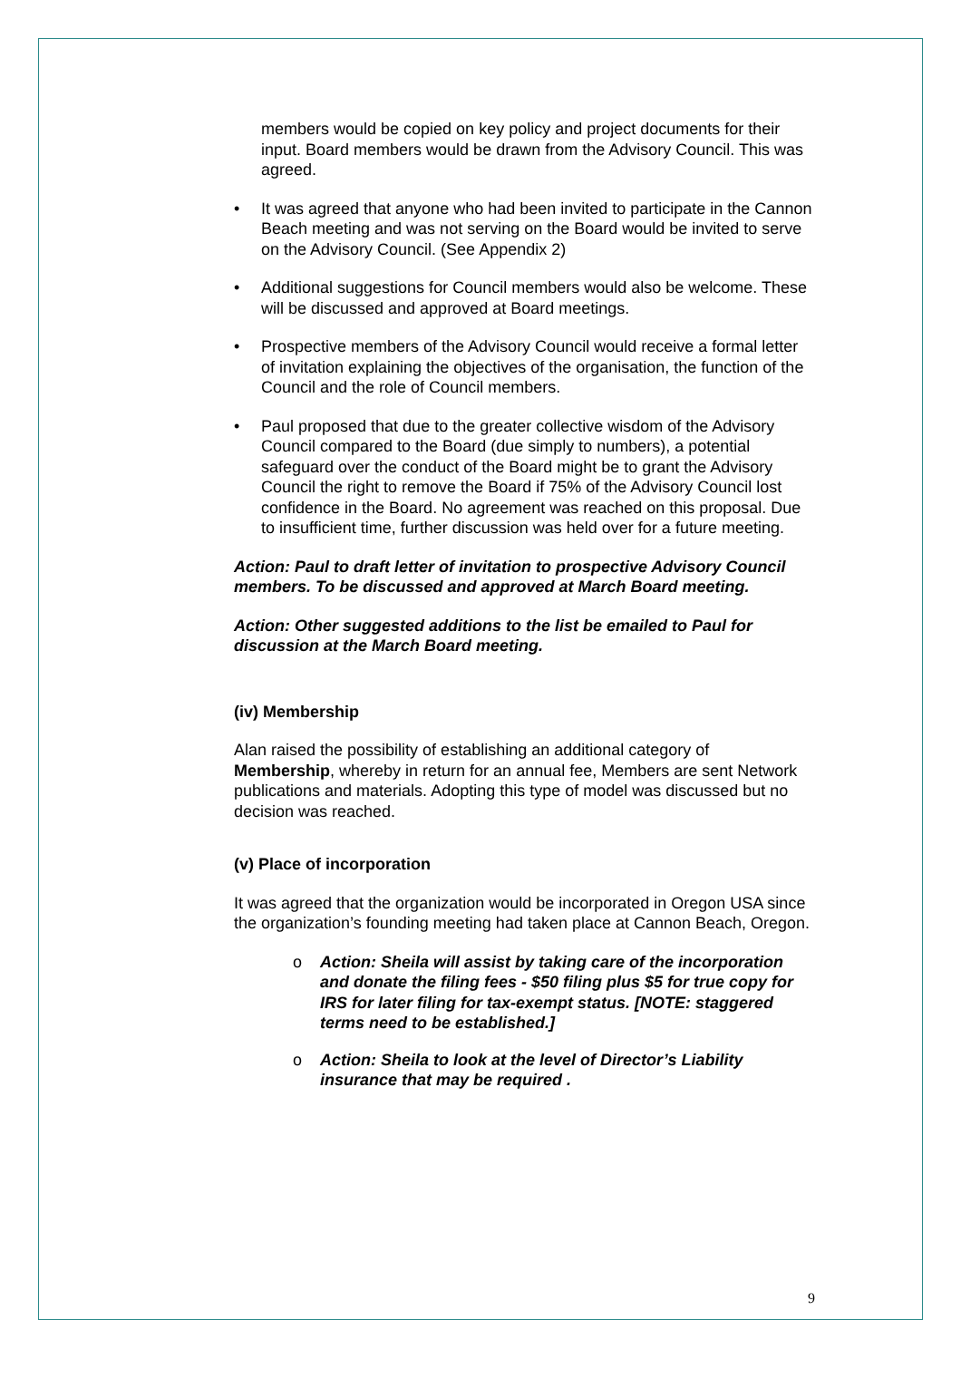members would be copied on key policy and project documents for their input. Board members would be drawn from the Advisory Council. This was agreed.
• It was agreed that anyone who had been invited to participate in the Cannon Beach meeting and was not serving on the Board would be invited to serve on the Advisory Council. (See Appendix 2)
• Additional suggestions for Council members would also be welcome. These will be discussed and approved at Board meetings.
• Prospective members of the Advisory Council would receive a formal letter of invitation explaining the objectives of the organisation, the function of the Council and the role of Council members.
• Paul proposed that due to the greater collective wisdom of the Advisory Council compared to the Board (due simply to numbers), a potential safeguard over the conduct of the Board might be to grant the Advisory Council the right to remove the Board if 75% of the Advisory Council lost confidence in the Board. No agreement was reached on this proposal. Due to insufficient time, further discussion was held over for a future meeting.
Action: Paul to draft letter of invitation to prospective Advisory Council members. To be discussed and approved at March Board meeting.
Action: Other suggested additions to the list be emailed to Paul for discussion at the March Board meeting.
(iv) Membership
Alan raised the possibility of establishing an additional category of Membership, whereby in return for an annual fee, Members are sent Network publications and materials. Adopting this type of model was discussed but no decision was reached.
(v) Place of incorporation
It was agreed that the organization would be incorporated in Oregon USA since the organization’s founding meeting had taken place at Cannon Beach, Oregon.
o Action: Sheila will assist by taking care of the incorporation and donate the filing fees - $50 filing plus $5 for true copy for IRS for later filing for tax-exempt status. [NOTE: staggered terms need to be established.]
o Action: Sheila to look at the level of Director’s Liability insurance that may be required .
9